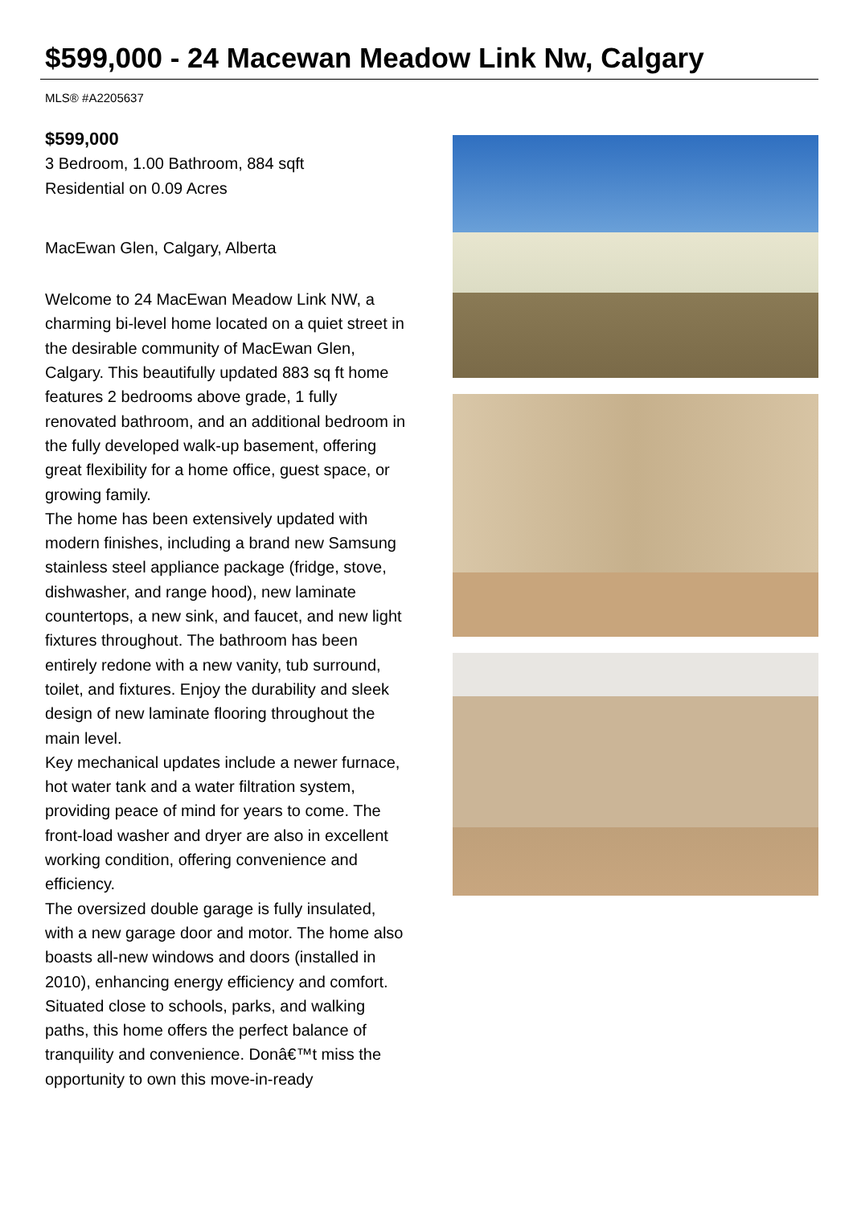$599,000 - 24 Macewan Meadow Link Nw, Calgary
MLS® #A2205637
$599,000
3 Bedroom, 1.00 Bathroom, 884 sqft
Residential on 0.09 Acres
MacEwan Glen, Calgary, Alberta
Welcome to 24 MacEwan Meadow Link NW, a charming bi-level home located on a quiet street in the desirable community of MacEwan Glen, Calgary. This beautifully updated 883 sq ft home features 2 bedrooms above grade, 1 fully renovated bathroom, and an additional bedroom in the fully developed walk-up basement, offering great flexibility for a home office, guest space, or growing family.
The home has been extensively updated with modern finishes, including a brand new Samsung stainless steel appliance package (fridge, stove, dishwasher, and range hood), new laminate countertops, a new sink, and faucet, and new light fixtures throughout. The bathroom has been entirely redone with a new vanity, tub surround, toilet, and fixtures. Enjoy the durability and sleek design of new laminate flooring throughout the main level.
Key mechanical updates include a newer furnace, hot water tank and a water filtration system, providing peace of mind for years to come. The front-load washer and dryer are also in excellent working condition, offering convenience and efficiency.
The oversized double garage is fully insulated, with a new garage door and motor. The home also boasts all-new windows and doors (installed in 2010), enhancing energy efficiency and comfort.
Situated close to schools, parks, and walking paths, this home offers the perfect balance of tranquility and convenience. Donâ€™t miss the opportunity to own this move-in-ready